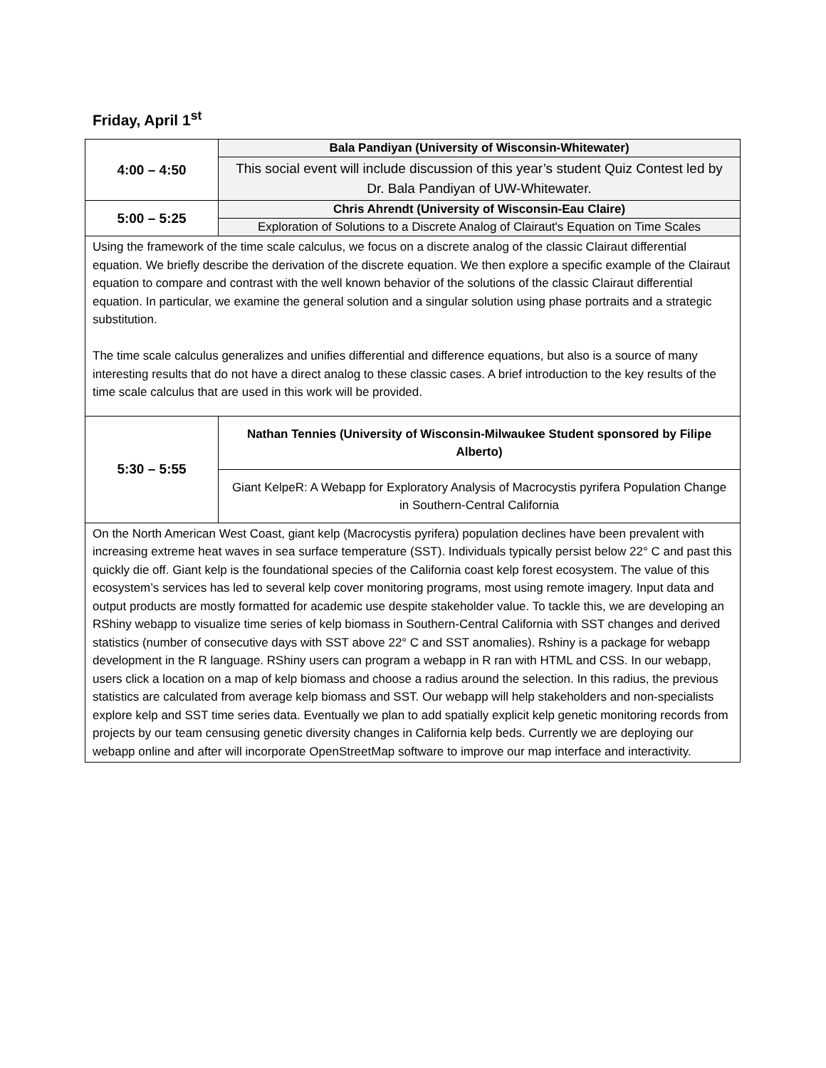Friday, April 1<sup>st</sup>
| 4:00 – 4:50 | Bala Pandiyan (University of Wisconsin-Whitewater) |
| | This social event will include discussion of this year’s student Quiz Contest led by Dr. Bala Pandiyan of UW-Whitewater. |
| 5:00 – 5:25 | Chris Ahrendt (University of Wisconsin-Eau Claire) |
| | Exploration of Solutions to a Discrete Analog of Clairaut's Equation on Time Scales |
| Using the framework of the time scale calculus, we focus on a discrete analog of the classic Clairaut differential equation. We briefly describe the derivation of the discrete equation. We then explore a specific example of the Clairaut equation to compare and contrast with the well known behavior of the solutions of the classic Clairaut differential equation. In particular, we examine the general solution and a singular solution using phase portraits and a strategic substitution. The time scale calculus generalizes and unifies differential and difference equations, but also is a source of many interesting results that do not have a direct analog to these classic cases. A brief introduction to the key results of the time scale calculus that are used in this work will be provided. | |
| 5:30 – 5:55 | Nathan Tennies (University of Wisconsin-Milwaukee Student sponsored by Filipe Alberto) |
| | Giant KelpeR: A Webapp for Exploratory Analysis of Macrocystis pyrifera Population Change in Southern-Central California |
| On the North American West Coast, giant kelp (Macrocystis pyrifera) population declines have been prevalent with increasing extreme heat waves in sea surface temperature (SST). Individuals typically persist below 22° C and past this quickly die off. Giant kelp is the foundational species of the California coast kelp forest ecosystem. The value of this ecosystem’s services has led to several kelp cover monitoring programs, most using remote imagery. Input data and output products are mostly formatted for academic use despite stakeholder value. To tackle this, we are developing an RShiny webapp to visualize time series of kelp biomass in Southern-Central California with SST changes and derived statistics (number of consecutive days with SST above 22° C and SST anomalies). Rshiny is a package for webapp development in the R language. RShiny users can program a webapp in R ran with HTML and CSS. In our webapp, users click a location on a map of kelp biomass and choose a radius around the selection. In this radius, the previous statistics are calculated from average kelp biomass and SST. Our webapp will help stakeholders and non-specialists explore kelp and SST time series data. Eventually we plan to add spatially explicit kelp genetic monitoring records from projects by our team censusing genetic diversity changes in California kelp beds. Currently we are deploying our webapp online and after will incorporate OpenStreetMap software to improve our map interface and interactivity. | |